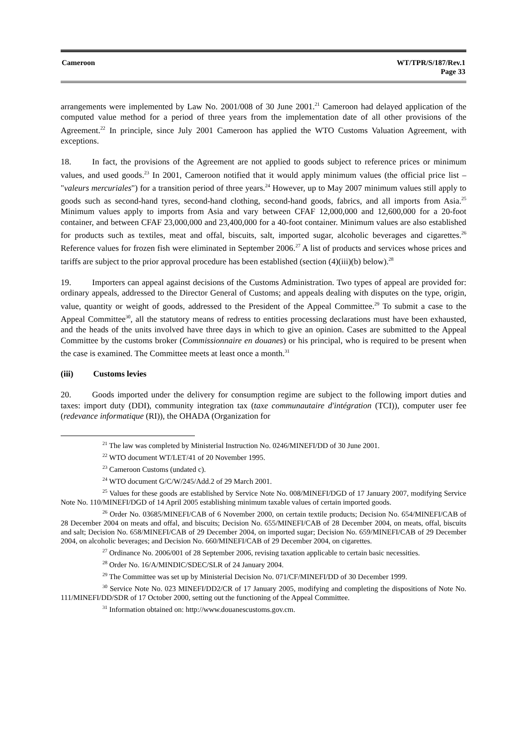Cameroon WT/TPR/S/187/Rev.1
Page 33
arrangements were implemented by Law No. 2001/008 of 30 June 2001.<sup>21</sup> Cameroon had delayed application of the computed value method for a period of three years from the implementation date of all other provisions of the Agreement.<sup>22</sup> In principle, since July 2001 Cameroon has applied the WTO Customs Valuation Agreement, with exceptions.
18. In fact, the provisions of the Agreement are not applied to goods subject to reference prices or minimum values, and used goods.<sup>23</sup> In 2001, Cameroon notified that it would apply minimum values (the official price list – "valeurs mercuriales") for a transition period of three years.<sup>24</sup> However, up to May 2007 minimum values still apply to goods such as second-hand tyres, second-hand clothing, second-hand goods, fabrics, and all imports from Asia.<sup>25</sup> Minimum values apply to imports from Asia and vary between CFAF 12,000,000 and 12,600,000 for a 20-foot container, and between CFAF 23,000,000 and 23,400,000 for a 40-foot container. Minimum values are also established for products such as textiles, meat and offal, biscuits, salt, imported sugar, alcoholic beverages and cigarettes.<sup>26</sup> Reference values for frozen fish were eliminated in September 2006.<sup>27</sup> A list of products and services whose prices and tariffs are subject to the prior approval procedure has been established (section (4)(iii)(b) below).<sup>28</sup>
19. Importers can appeal against decisions of the Customs Administration. Two types of appeal are provided for: ordinary appeals, addressed to the Director General of Customs; and appeals dealing with disputes on the type, origin, value, quantity or weight of goods, addressed to the President of the Appeal Committee.<sup>29</sup> To submit a case to the Appeal Committee<sup>30</sup>, all the statutory means of redress to entities processing declarations must have been exhausted, and the heads of the units involved have three days in which to give an opinion. Cases are submitted to the Appeal Committee by the customs broker (Commissionnaire en douanes) or his principal, who is required to be present when the case is examined. The Committee meets at least once a month.<sup>31</sup>
(iii) Customs levies
20. Goods imported under the delivery for consumption regime are subject to the following import duties and taxes: import duty (DDI), community integration tax (taxe communautaire d'intégration (TCI)), computer user fee (redevance informatique (RI)), the OHADA (Organization for
<sup>21</sup> The law was completed by Ministerial Instruction No. 0246/MINEFI/DD of 30 June 2001.
<sup>22</sup> WTO document WT/LET/41 of 20 November 1995.
<sup>23</sup> Cameroon Customs (undated c).
<sup>24</sup> WTO document G/C/W/245/Add.2 of 29 March 2001.
<sup>25</sup> Values for these goods are established by Service Note No. 008/MINEFI/DGD of 17 January 2007, modifying Service Note No. 110/MINEFI/DGD of 14 April 2005 establishing minimum taxable values of certain imported goods.
<sup>26</sup> Order No. 03685/MINEFI/CAB of 6 November 2000, on certain textile products; Decision No. 654/MINEFI/CAB of 28 December 2004 on meats and offal, and biscuits; Decision No. 655/MINEFI/CAB of 28 December 2004, on meats, offal, biscuits and salt; Decision No. 658/MINEFI/CAB of 29 December 2004, on imported sugar; Decision No. 659/MINEFI/CAB of 29 December 2004, on alcoholic beverages; and Decision No. 660/MINEFI/CAB of 29 December 2004, on cigarettes.
<sup>27</sup> Ordinance No. 2006/001 of 28 September 2006, revising taxation applicable to certain basic necessities.
<sup>28</sup> Order No. 16/A/MINDIC/SDEC/SLR of 24 January 2004.
<sup>29</sup> The Committee was set up by Ministerial Decision No. 071/CF/MINEFI/DD of 30 December 1999.
<sup>30</sup> Service Note No. 023 MINEFI/DD2/CR of 17 January 2005, modifying and completing the dispositions of Note No. 111/MINEFI/DD/SDR of 17 October 2000, setting out the functioning of the Appeal Committee.
<sup>31</sup> Information obtained on: http://www.douanescustoms.gov.cm.